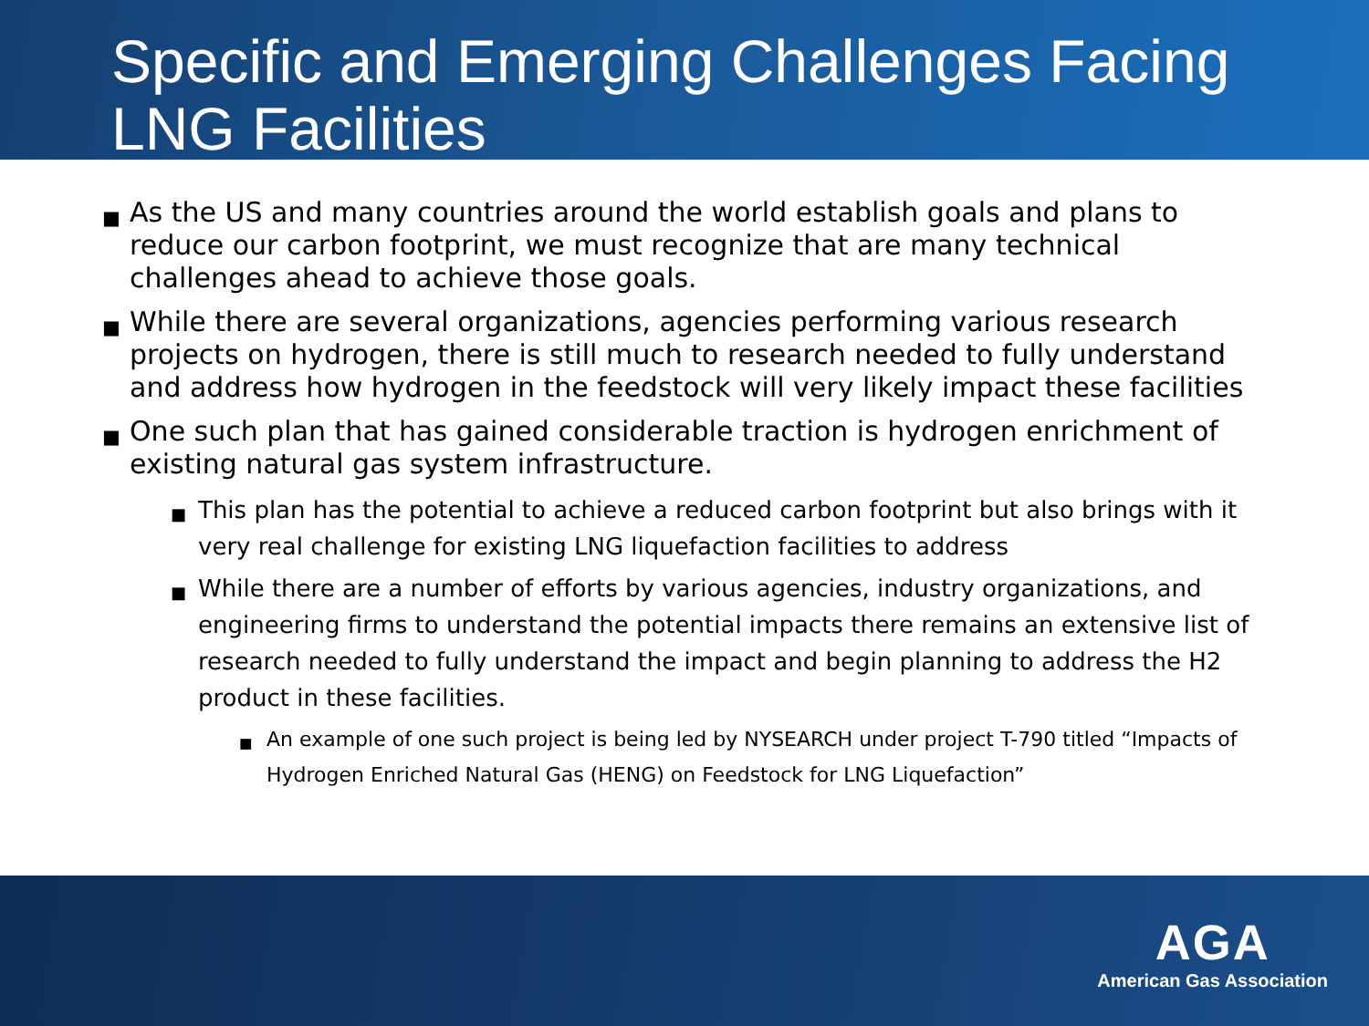Specific and Emerging Challenges Facing LNG Facilities
■ As the US and many countries around the world establish goals and plans to reduce our carbon footprint, we must recognize that are many technical challenges ahead to achieve those goals.
■ While there are several organizations, agencies performing various research projects on hydrogen, there is still much to research needed to fully understand and address how hydrogen in the feedstock will very likely impact these facilities
■ One such plan that has gained considerable traction is hydrogen enrichment of existing natural gas system infrastructure.
■ This plan has the potential to achieve a reduced carbon footprint but also brings with it very real challenge for existing LNG liquefaction facilities to address
■ While there are a number of efforts by various agencies, industry organizations, and engineering firms to understand the potential impacts there remains an extensive list of research needed to fully understand the impact and begin planning to address the H2 product in these facilities.
■ An example of one such project is being led by NYSEARCH under project T-790 titled “Impacts of Hydrogen Enriched Natural Gas (HENG) on Feedstock for LNG Liquefaction”
AGA
American Gas Association